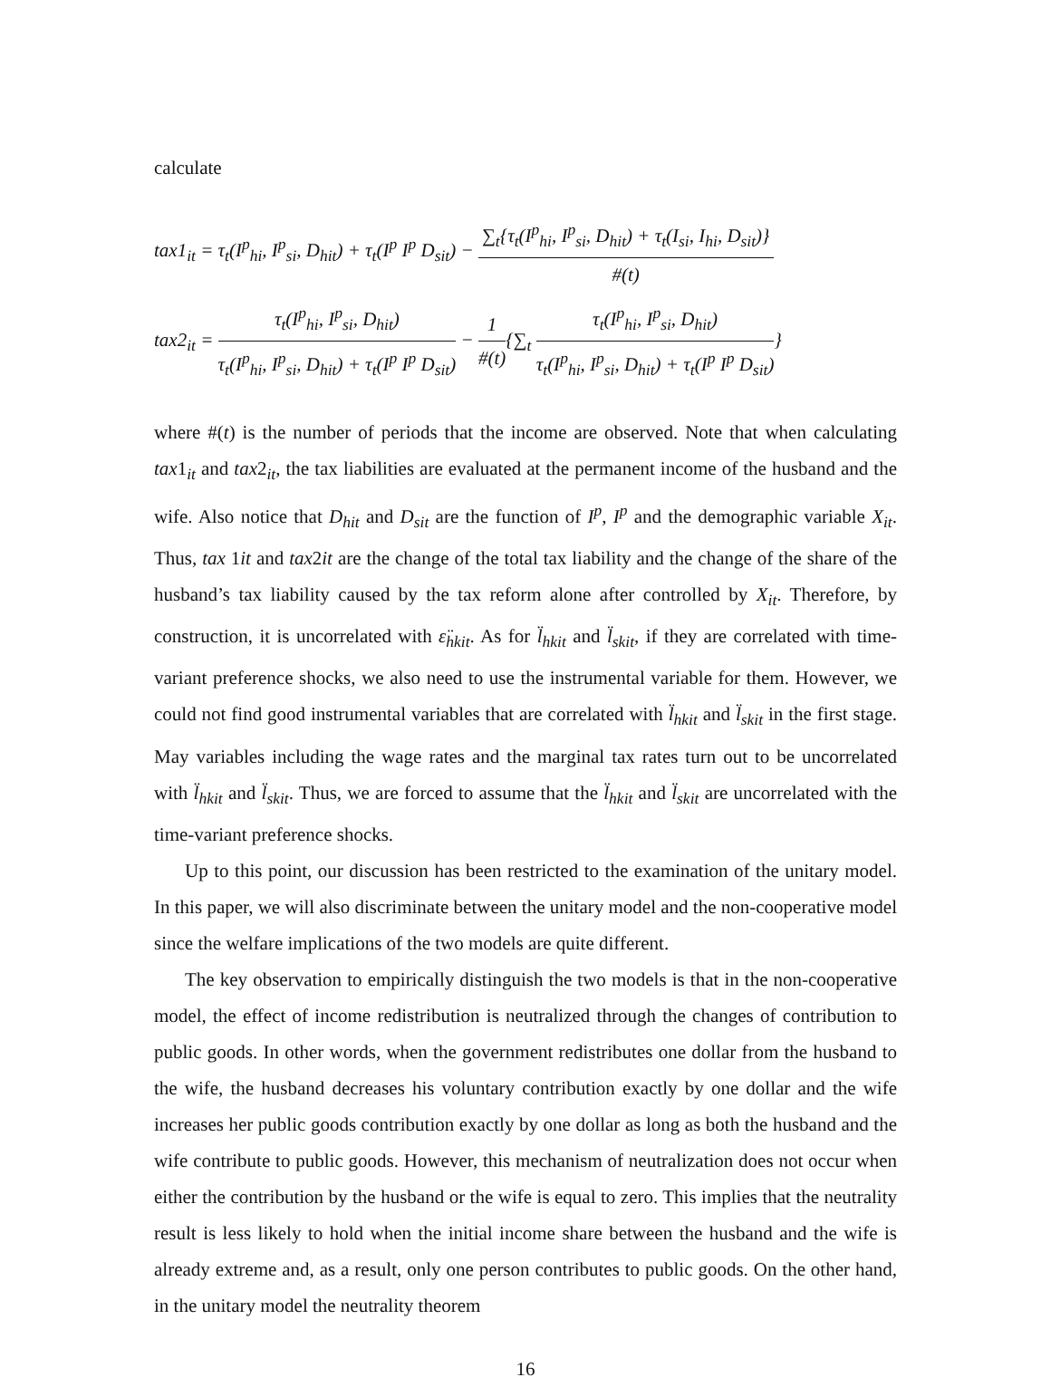calculate
tax1<sub>it</sub> = τ<sub>t</sub>(I<sup>p</sup><sub>hi</sub>, I<sup>p</sup><sub>si</sub>, D<sub>hit</sub>) + τ<sub>t</sub>(I<sup>p</sup> I<sup>p</sup> D<sub>sit</sub>) − ∑<sub>t</sub>{τ<sub>t</sub>(I<sup>p</sup><sub>hi</sub>, I<sup>p</sup><sub>si</sub>, D<sub>hit</sub>) + τ<sub>t</sub>(I<sub>si</sub>, I<sub>hi</sub>, D<sub>sit</sub>)} #(t)
tax2<sub>it</sub> = τ<sub>t</sub>(I<sup>p</sup><sub>hi</sub>, I<sup>p</sup><sub>si</sub>, D<sub>hit</sub>) τ<sub>t</sub>(I<sup>p</sup><sub>hi</sub>, I<sup>p</sup><sub>si</sub>, D<sub>hit</sub>) + τ<sub>t</sub>(I<sup>p</sup> I<sup>p</sup> D<sub>sit</sub>) − 1 #(t){∑<sub>t</sub> τ<sub>t</sub>(I<sup>p</sup><sub>hi</sub>, I<sup>p</sup><sub>si</sub>, D<sub>hit</sub>) τ<sub>t</sub>(I<sup>p</sup><sub>hi</sub>, I<sup>p</sup><sub>si</sub>, D<sub>hit</sub>) + τ<sub>t</sub>(I<sup>p</sup> I<sup>p</sup> D<sub>sit</sub>)}
where #(t) is the number of periods that the income are observed. Note that when calculating tax1<sub>it</sub> and tax2<sub>it</sub>, the tax liabilities are evaluated at the permanent income of the husband and the wife. Also notice that D<sub>hit</sub> and D<sub>sit</sub> are the function of I<sup>p</sup>, I<sup>p</sup> and the demographic variable X<sub>it</sub>. Thus, tax 1it and tax2it are the change of the total tax liability and the change of the share of the husband’s tax liability caused by the tax reform alone after controlled by X<sub>it</sub>. Therefore, by construction, it is uncorrelated with ε̈<sub>hkit</sub>. As for l̈<sub>hkit</sub> and l̈<sub>skit</sub>, if they are correlated with time-variant preference shocks, we also need to use the instrumental variable for them. However, we could not find good instrumental variables that are correlated with l̈<sub>hkit</sub> and l̈<sub>skit</sub> in the first stage. May variables including the wage rates and the marginal tax rates turn out to be uncorrelated with l̈<sub>hkit</sub> and l̈<sub>skit</sub>. Thus, we are forced to assume that the l̈<sub>hkit</sub> and l̈<sub>skit</sub> are uncorrelated with the time-variant preference shocks.
Up to this point, our discussion has been restricted to the examination of the unitary model. In this paper, we will also discriminate between the unitary model and the non-cooperative model since the welfare implications of the two models are quite different.
The key observation to empirically distinguish the two models is that in the non-cooperative model, the effect of income redistribution is neutralized through the changes of contribution to public goods. In other words, when the government redistributes one dollar from the husband to the wife, the husband decreases his voluntary contribution exactly by one dollar and the wife increases her public goods contribution exactly by one dollar as long as both the husband and the wife contribute to public goods. However, this mechanism of neutralization does not occur when either the contribution by the husband or the wife is equal to zero. This implies that the neutrality result is less likely to hold when the initial income share between the husband and the wife is already extreme and, as a result, only one person contributes to public goods. On the other hand, in the unitary model the neutrality theorem
16